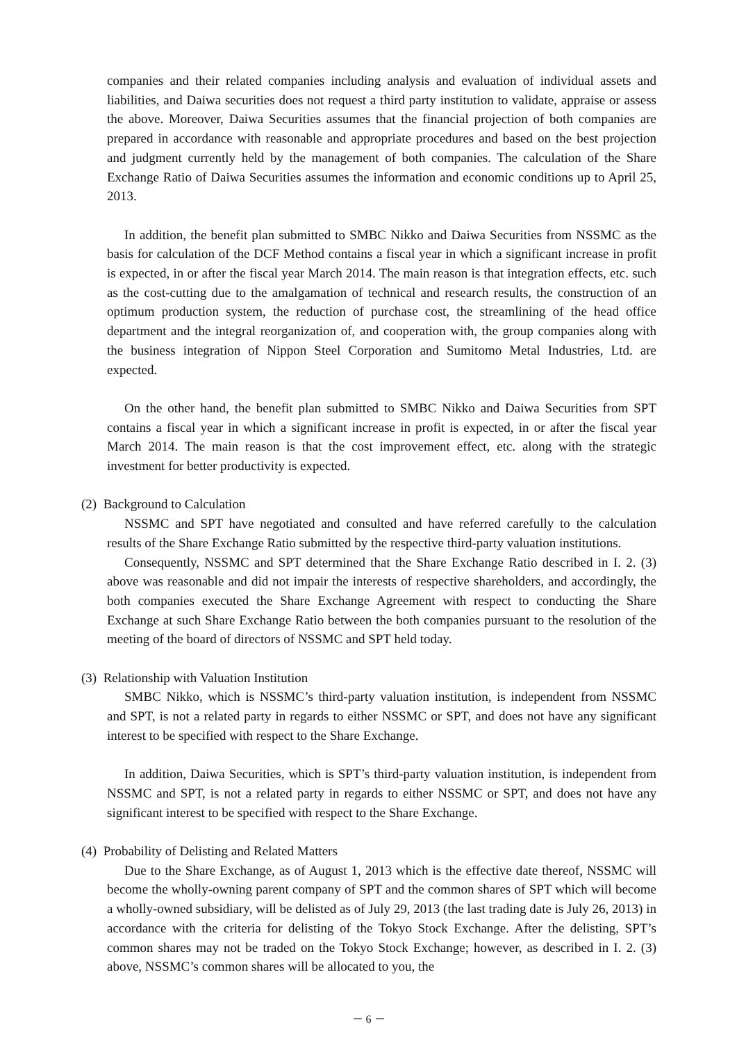companies and their related companies including analysis and evaluation of individual assets and liabilities, and Daiwa securities does not request a third party institution to validate, appraise or assess the above. Moreover, Daiwa Securities assumes that the financial projection of both companies are prepared in accordance with reasonable and appropriate procedures and based on the best projection and judgment currently held by the management of both companies. The calculation of the Share Exchange Ratio of Daiwa Securities assumes the information and economic conditions up to April 25, 2013.
In addition, the benefit plan submitted to SMBC Nikko and Daiwa Securities from NSSMC as the basis for calculation of the DCF Method contains a fiscal year in which a significant increase in profit is expected, in or after the fiscal year March 2014. The main reason is that integration effects, etc. such as the cost-cutting due to the amalgamation of technical and research results, the construction of an optimum production system, the reduction of purchase cost, the streamlining of the head office department and the integral reorganization of, and cooperation with, the group companies along with the business integration of Nippon Steel Corporation and Sumitomo Metal Industries, Ltd. are expected.
On the other hand, the benefit plan submitted to SMBC Nikko and Daiwa Securities from SPT contains a fiscal year in which a significant increase in profit is expected, in or after the fiscal year March 2014. The main reason is that the cost improvement effect, etc. along with the strategic investment for better productivity is expected.
(2) Background to Calculation
NSSMC and SPT have negotiated and consulted and have referred carefully to the calculation results of the Share Exchange Ratio submitted by the respective third-party valuation institutions.
Consequently, NSSMC and SPT determined that the Share Exchange Ratio described in I. 2. (3) above was reasonable and did not impair the interests of respective shareholders, and accordingly, the both companies executed the Share Exchange Agreement with respect to conducting the Share Exchange at such Share Exchange Ratio between the both companies pursuant to the resolution of the meeting of the board of directors of NSSMC and SPT held today.
(3) Relationship with Valuation Institution
SMBC Nikko, which is NSSMC’s third-party valuation institution, is independent from NSSMC and SPT, is not a related party in regards to either NSSMC or SPT, and does not have any significant interest to be specified with respect to the Share Exchange.
In addition, Daiwa Securities, which is SPT’s third-party valuation institution, is independent from NSSMC and SPT, is not a related party in regards to either NSSMC or SPT, and does not have any significant interest to be specified with respect to the Share Exchange.
(4) Probability of Delisting and Related Matters
Due to the Share Exchange, as of August 1, 2013 which is the effective date thereof, NSSMC will become the wholly-owning parent company of SPT and the common shares of SPT which will become a wholly-owned subsidiary, will be delisted as of July 29, 2013 (the last trading date is July 26, 2013) in accordance with the criteria for delisting of the Tokyo Stock Exchange. After the delisting, SPT’s common shares may not be traded on the Tokyo Stock Exchange; however, as described in I. 2. (3) above, NSSMC’s common shares will be allocated to you, the
－ 6 －